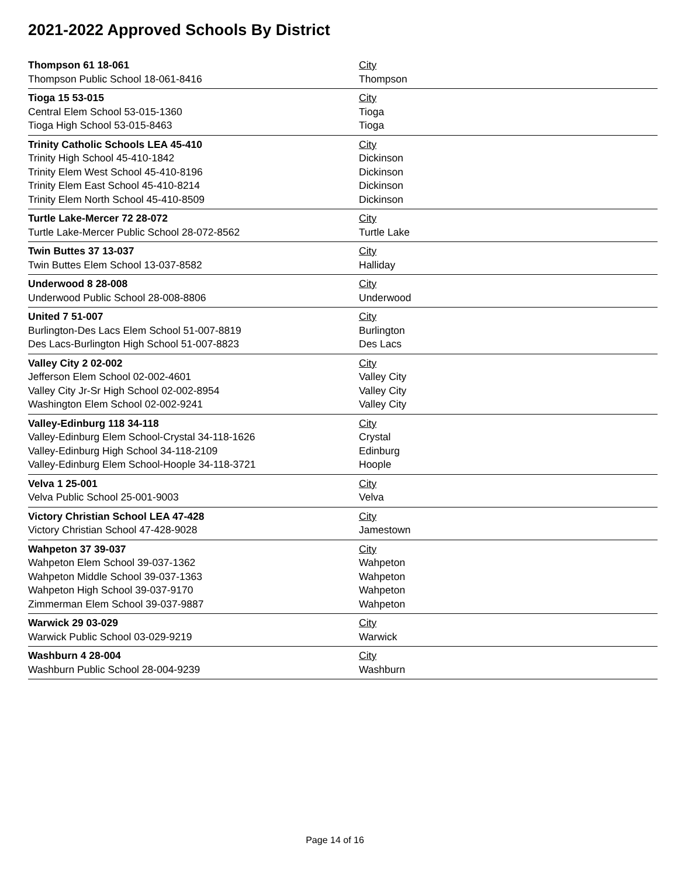2021-2022 Approved Schools By District
| Thompson 61 18-061 | City |
| Thompson Public School 18-061-8416 | Thompson |
| Tioga 15 53-015 | City |
| Central Elem School 53-015-1360 | Tioga |
| Tioga High School 53-015-8463 | Tioga |
| Trinity Catholic Schools LEA 45-410 | City |
| Trinity High School 45-410-1842 | Dickinson |
| Trinity Elem West School 45-410-8196 | Dickinson |
| Trinity Elem East School 45-410-8214 | Dickinson |
| Trinity Elem North School 45-410-8509 | Dickinson |
| Turtle Lake-Mercer 72 28-072 | City |
| Turtle Lake-Mercer Public School 28-072-8562 | Turtle Lake |
| Twin Buttes 37 13-037 | City |
| Twin Buttes Elem School 13-037-8582 | Halliday |
| Underwood 8 28-008 | City |
| Underwood Public School 28-008-8806 | Underwood |
| United 7 51-007 | City |
| Burlington-Des Lacs Elem School 51-007-8819 | Burlington |
| Des Lacs-Burlington High School 51-007-8823 | Des Lacs |
| Valley City 2 02-002 | City |
| Jefferson Elem School 02-002-4601 | Valley City |
| Valley City Jr-Sr High School 02-002-8954 | Valley City |
| Washington Elem School 02-002-9241 | Valley City |
| Valley-Edinburg 118 34-118 | City |
| Valley-Edinburg Elem School-Crystal 34-118-1626 | Crystal |
| Valley-Edinburg High School 34-118-2109 | Edinburg |
| Valley-Edinburg Elem School-Hoople 34-118-3721 | Hoople |
| Velva 1 25-001 | City |
| Velva Public School 25-001-9003 | Velva |
| Victory Christian School LEA 47-428 | City |
| Victory Christian School 47-428-9028 | Jamestown |
| Wahpeton 37 39-037 | City |
| Wahpeton Elem School 39-037-1362 | Wahpeton |
| Wahpeton Middle School 39-037-1363 | Wahpeton |
| Wahpeton High School 39-037-9170 | Wahpeton |
| Zimmerman Elem School 39-037-9887 | Wahpeton |
| Warwick 29 03-029 | City |
| Warwick Public School 03-029-9219 | Warwick |
| Washburn 4 28-004 | City |
| Washburn Public School 28-004-9239 | Washburn |
Page 14 of 16